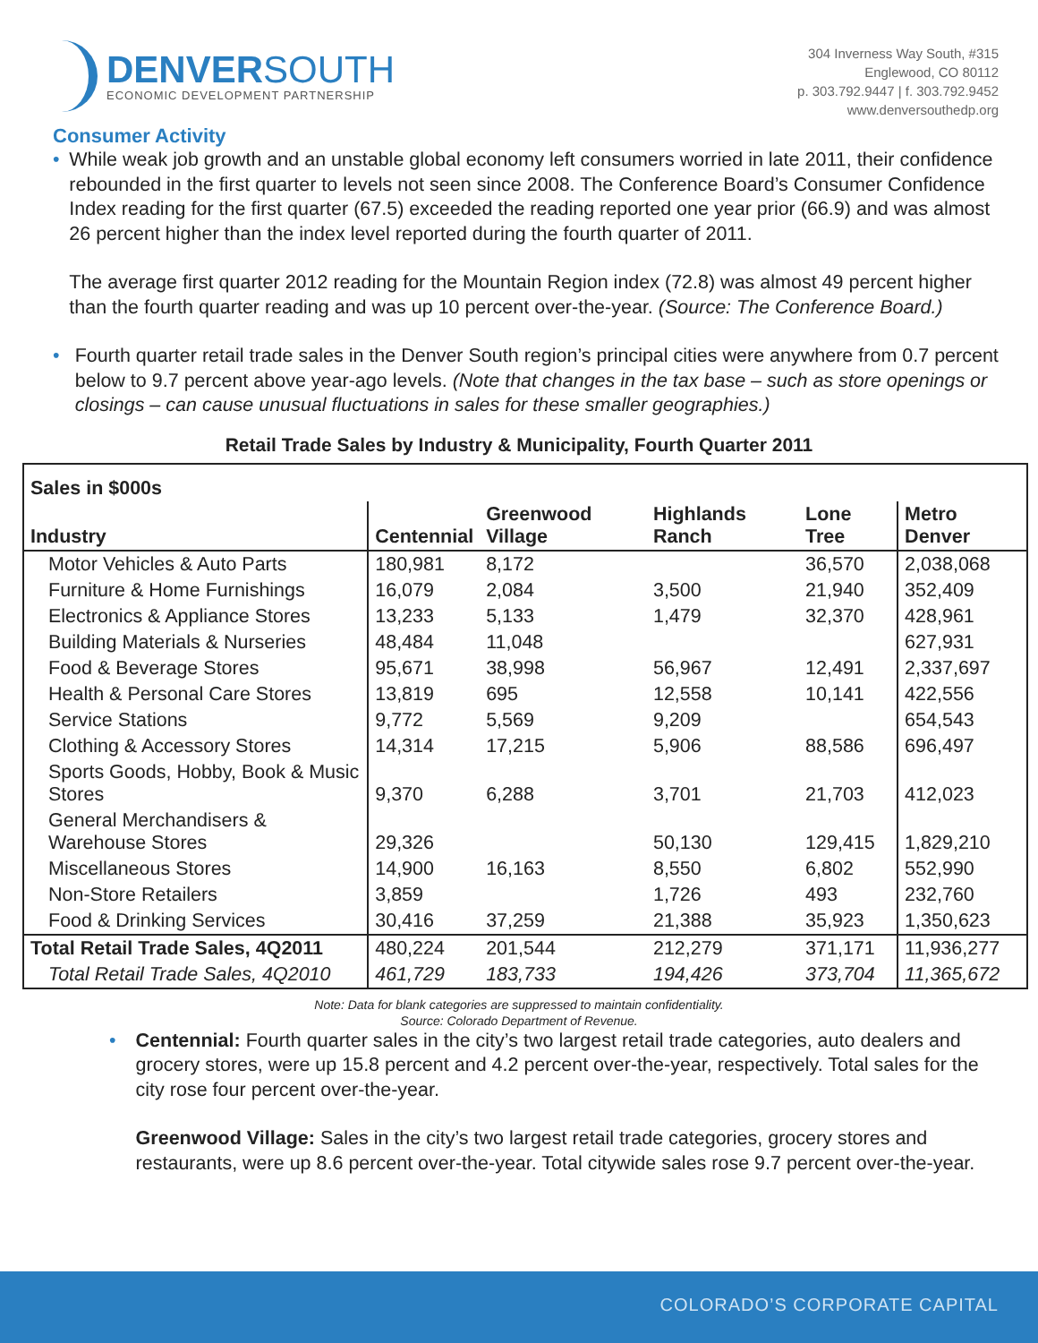DENVERSOUTH
ECONOMIC DEVELOPMENT PARTNERSHIP
304 Inverness Way South, #315
Englewood, CO 80112
p. 303.792.9447 | f. 303.792.9452
www.denversouthedp.org
Consumer Activity
• While weak job growth and an unstable global economy left consumers worried in late 2011, their confidence rebounded in the first quarter to levels not seen since 2008. The Conference Board’s Consumer Confidence Index reading for the first quarter (67.5) exceeded the reading reported one year prior (66.9) and was almost 26 percent higher than the index level reported during the fourth quarter of 2011.
The average first quarter 2012 reading for the Mountain Region index (72.8) was almost 49 percent higher than the fourth quarter reading and was up 10 percent over-the-year. (Source: The Conference Board.)
• Fourth quarter retail trade sales in the Denver South region’s principal cities were anywhere from 0.7 percent below to 9.7 percent above year-ago levels. (Note that changes in the tax base – such as store openings or closings – can cause unusual fluctuations in sales for these smaller geographies.)
Retail Trade Sales by Industry & Municipality, Fourth Quarter 2011
| Sales in $000s | | | | | |
| --- | --- | --- | --- | --- | --- |
| Industry | Centennial | Greenwood Village | Highlands Ranch | Lone Tree | Metro Denver |
| Motor Vehicles & Auto Parts | 180,981 | 8,172 | | 36,570 | 2,038,068 |
| Furniture & Home Furnishings | 16,079 | 2,084 | 3,500 | 21,940 | 352,409 |
| Electronics & Appliance Stores | 13,233 | 5,133 | 1,479 | 32,370 | 428,961 |
| Building Materials & Nurseries | 48,484 | 11,048 | | | 627,931 |
| Food & Beverage Stores | 95,671 | 38,998 | 56,967 | 12,491 | 2,337,697 |
| Health & Personal Care Stores | 13,819 | 695 | 12,558 | 10,141 | 422,556 |
| Service Stations | 9,772 | 5,569 | 9,209 | | 654,543 |
| Clothing & Accessory Stores | 14,314 | 17,215 | 5,906 | 88,586 | 696,497 |
| Sports Goods, Hobby, Book & Music Stores | 9,370 | 6,288 | 3,701 | 21,703 | 412,023 |
| General Merchandisers & Warehouse Stores | 29,326 | | 50,130 | 129,415 | 1,829,210 |
| Miscellaneous Stores | 14,900 | 16,163 | 8,550 | 6,802 | 552,990 |
| Non-Store Retailers | 3,859 | | 1,726 | 493 | 232,760 |
| Food & Drinking Services | 30,416 | 37,259 | 21,388 | 35,923 | 1,350,623 |
| Total Retail Trade Sales, 4Q2011 | 480,224 | 201,544 | 212,279 | 371,171 | 11,936,277 |
| Total Retail Trade Sales, 4Q2010 | 461,729 | 183,733 | 194,426 | 373,704 | 11,365,672 |
Note: Data for blank categories are suppressed to maintain confidentiality.
Source: Colorado Department of Revenue.
• Centennial: Fourth quarter sales in the city’s two largest retail trade categories, auto dealers and grocery stores, were up 15.8 percent and 4.2 percent over-the-year, respectively. Total sales for the city rose four percent over-the-year.
Greenwood Village: Sales in the city’s two largest retail trade categories, grocery stores and restaurants, were up 8.6 percent over-the-year. Total citywide sales rose 9.7 percent over-the-year.
COLORADO’S CORPORATE CAPITAL